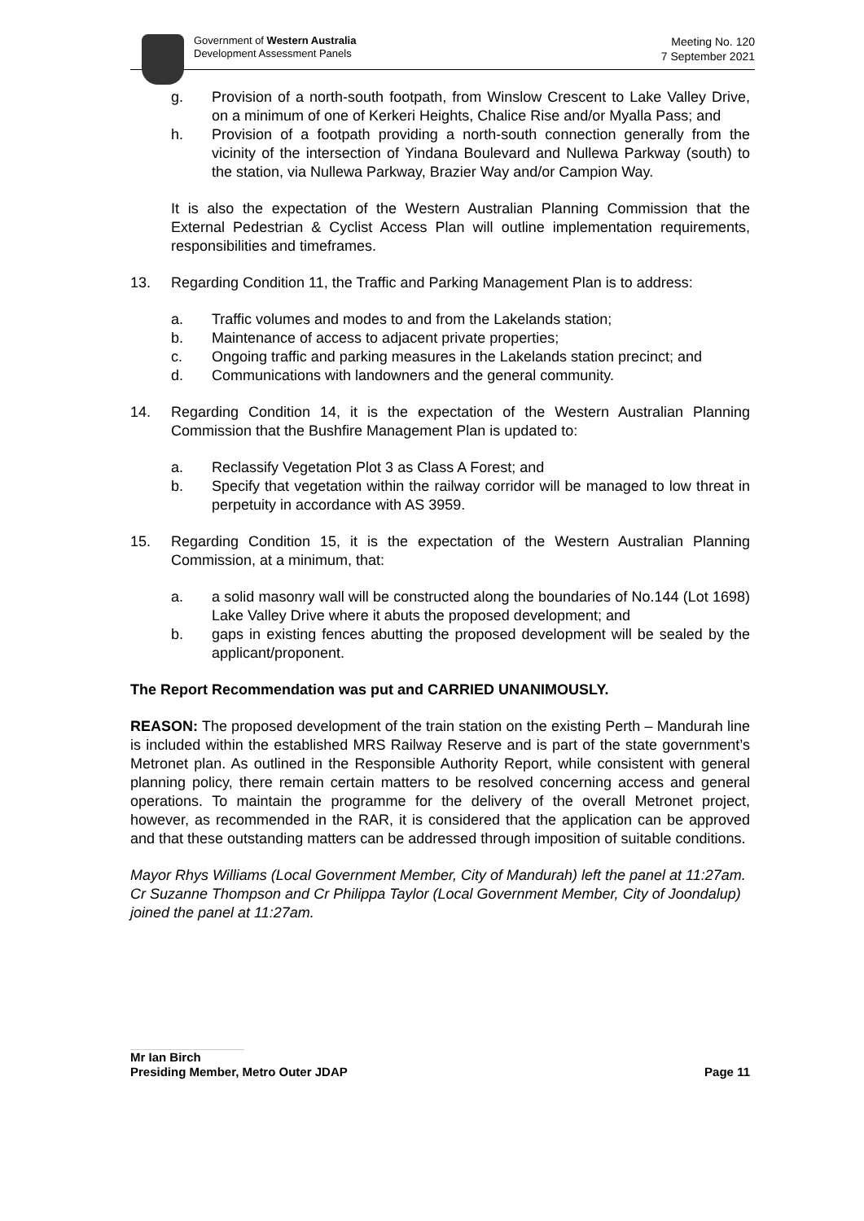Government of Western Australia
Development Assessment Panels
Meeting No. 120
7 September 2021
g. Provision of a north-south footpath, from Winslow Crescent to Lake Valley Drive, on a minimum of one of Kerkeri Heights, Chalice Rise and/or Myalla Pass; and
h. Provision of a footpath providing a north-south connection generally from the vicinity of the intersection of Yindana Boulevard and Nullewa Parkway (south) to the station, via Nullewa Parkway, Brazier Way and/or Campion Way.
It is also the expectation of the Western Australian Planning Commission that the External Pedestrian & Cyclist Access Plan will outline implementation requirements, responsibilities and timeframes.
13. Regarding Condition 11, the Traffic and Parking Management Plan is to address:
a. Traffic volumes and modes to and from the Lakelands station;
b. Maintenance of access to adjacent private properties;
c. Ongoing traffic and parking measures in the Lakelands station precinct; and
d. Communications with landowners and the general community.
14. Regarding Condition 14, it is the expectation of the Western Australian Planning Commission that the Bushfire Management Plan is updated to:
a. Reclassify Vegetation Plot 3 as Class A Forest; and
b. Specify that vegetation within the railway corridor will be managed to low threat in perpetuity in accordance with AS 3959.
15. Regarding Condition 15, it is the expectation of the Western Australian Planning Commission, at a minimum, that:
a. a solid masonry wall will be constructed along the boundaries of No.144 (Lot 1698) Lake Valley Drive where it abuts the proposed development; and
b. gaps in existing fences abutting the proposed development will be sealed by the applicant/proponent.
The Report Recommendation was put and CARRIED UNANIMOUSLY.
REASON: The proposed development of the train station on the existing Perth – Mandurah line is included within the established MRS Railway Reserve and is part of the state government’s Metronet plan. As outlined in the Responsible Authority Report, while consistent with general planning policy, there remain certain matters to be resolved concerning access and general operations. To maintain the programme for the delivery of the overall Metronet project, however, as recommended in the RAR, it is considered that the application can be approved and that these outstanding matters can be addressed through imposition of suitable conditions.
Mayor Rhys Williams (Local Government Member, City of Mandurah) left the panel at 11:27am.
Cr Suzanne Thompson and Cr Philippa Taylor (Local Government Member, City of Joondalup) joined the panel at 11:27am.
Mr Ian Birch
Presiding Member, Metro Outer JDAP
Page 11